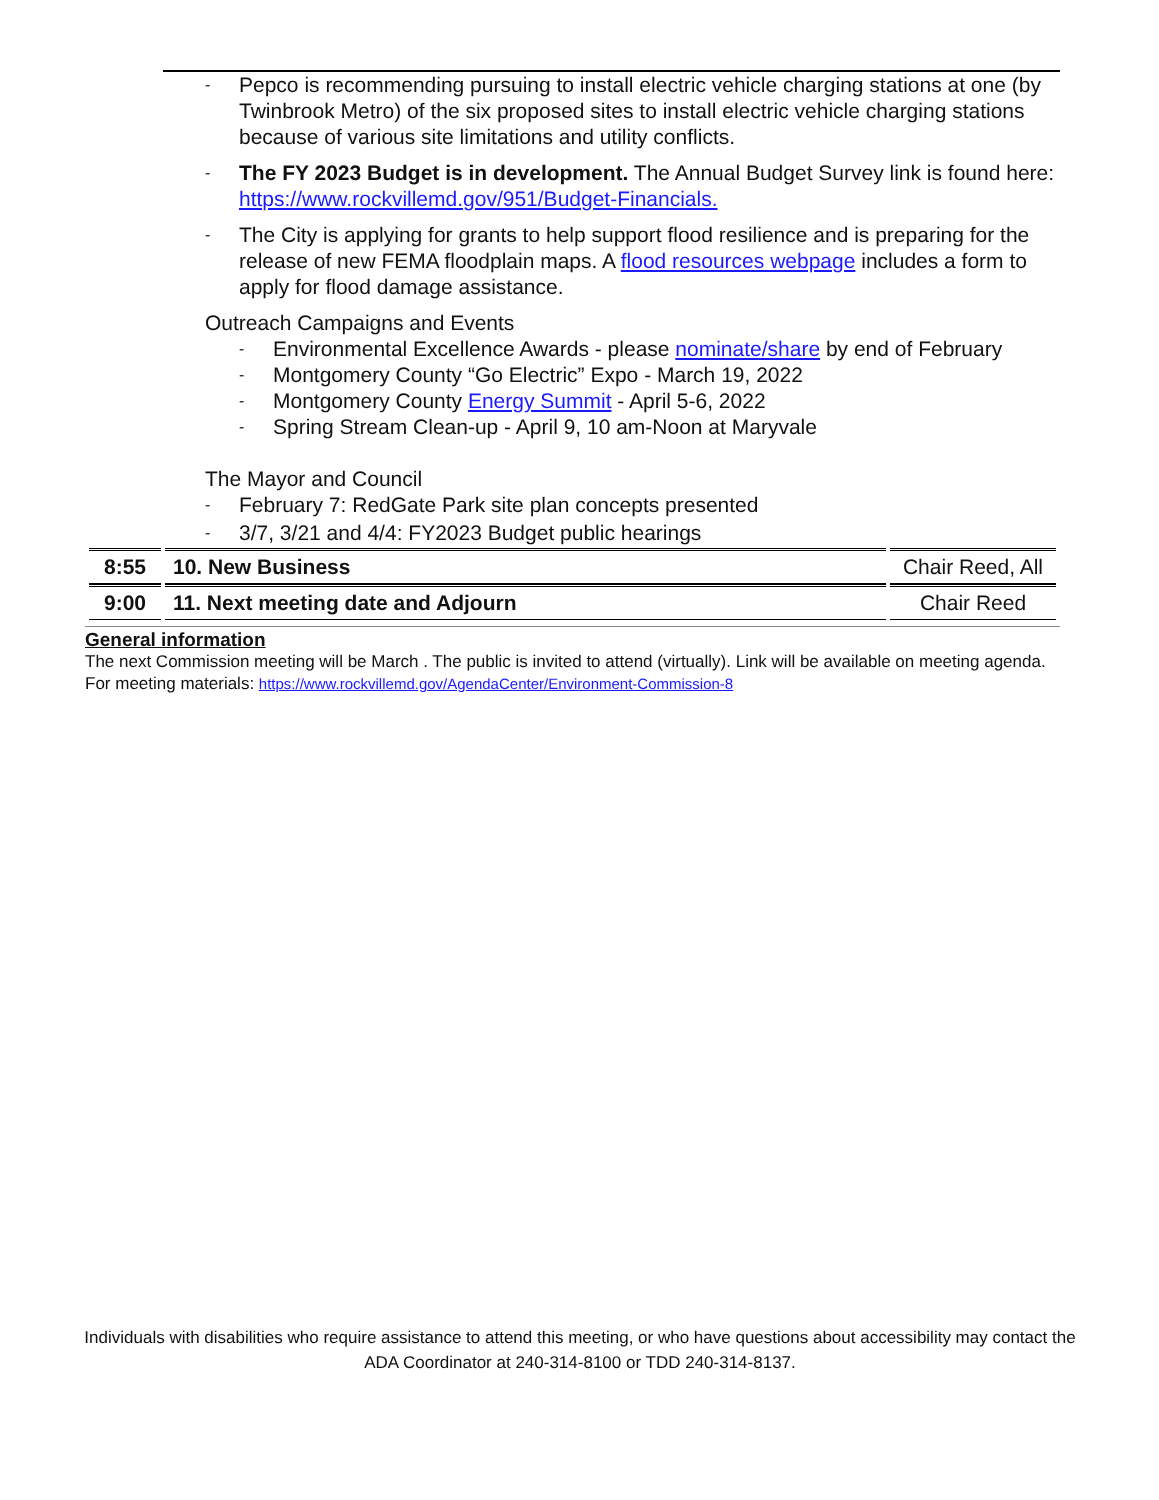- Pepco is recommending pursuing to install electric vehicle charging stations at one (by Twinbrook Metro) of the six proposed sites to install electric vehicle charging stations because of various site limitations and utility conflicts.
- The FY 2023 Budget is in development. The Annual Budget Survey link is found here: https://www.rockvillemd.gov/951/Budget-Financials.
- The City is applying for grants to help support flood resilience and is preparing for the release of new FEMA floodplain maps. A flood resources webpage includes a form to apply for flood damage assistance.
Outreach Campaigns and Events
- Environmental Excellence Awards - please nominate/share by end of February
- Montgomery County “Go Electric” Expo - March 19, 2022
- Montgomery County Energy Summit - April 5-6, 2022
- Spring Stream Clean-up - April 9, 10 am-Noon at Maryvale
The Mayor and Council
- February 7: RedGate Park site plan concepts presented
- 3/7, 3/21 and 4/4: FY2023 Budget public hearings
| 8:55 | 10. New Business | Chair Reed, All |
| 9:00 | 11. Next meeting date and Adjourn | Chair Reed |
General information
The next Commission meeting will be March . The public is invited to attend (virtually). Link will be available on meeting agenda. For meeting materials: https://www.rockvillemd.gov/AgendaCenter/Environment-Commission-8
Individuals with disabilities who require assistance to attend this meeting, or who have questions about accessibility may contact the ADA Coordinator at 240-314-8100 or TDD 240-314-8137.